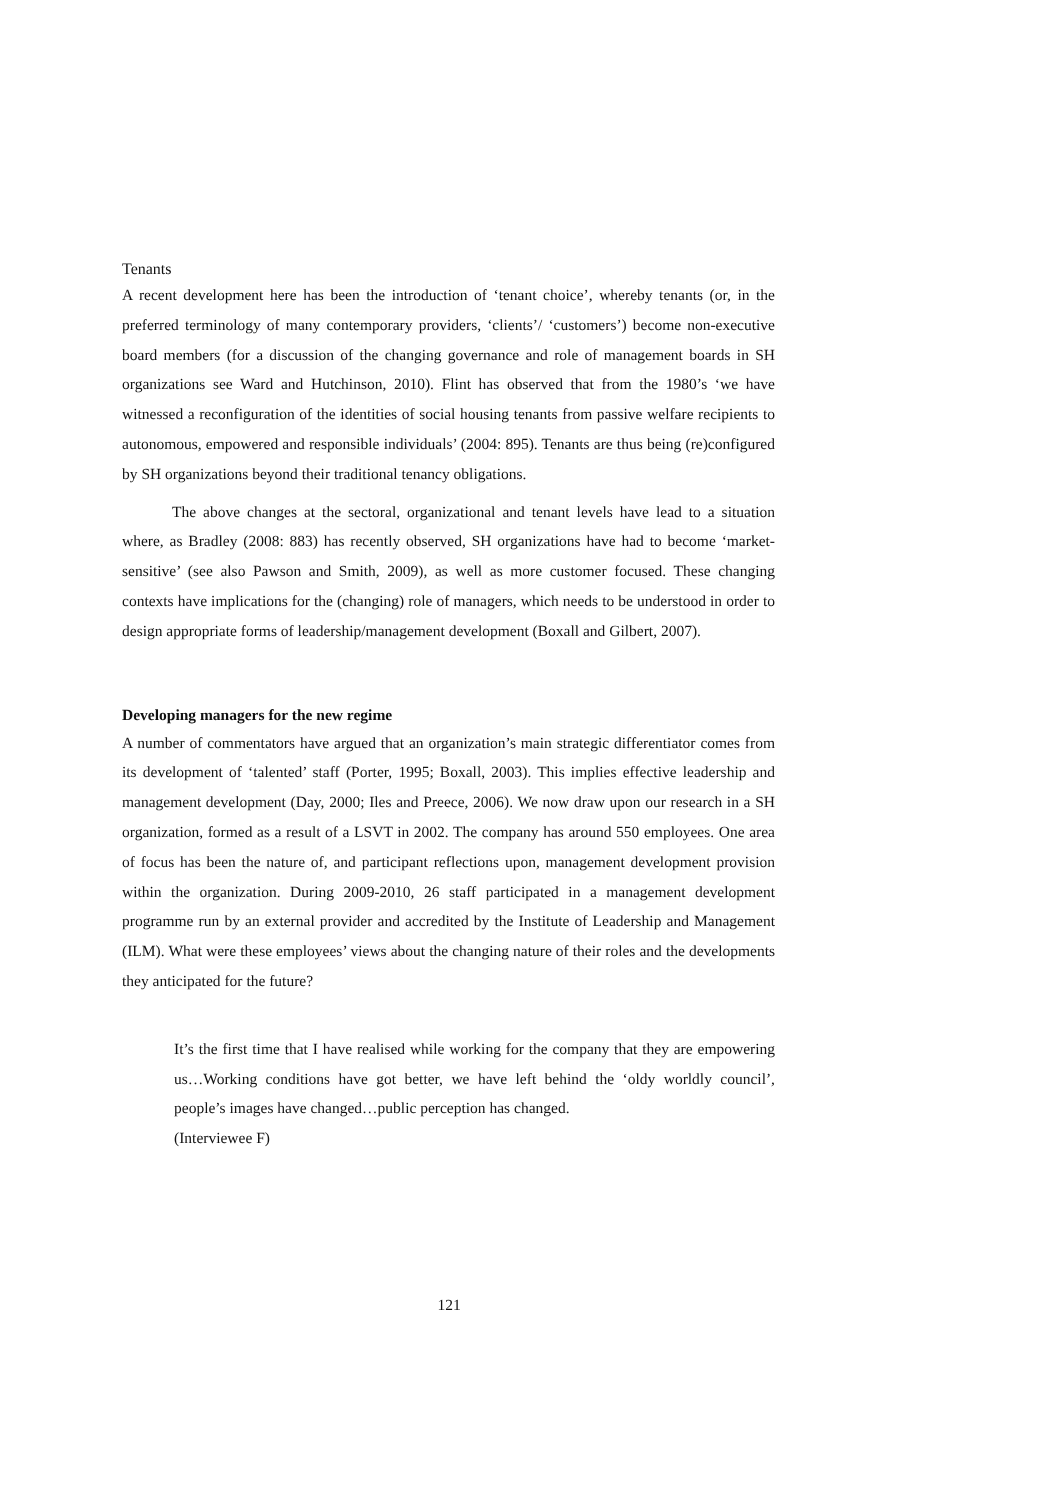Tenants
A recent development here has been the introduction of ‘tenant choice’, whereby tenants (or, in the preferred terminology of many contemporary providers, ‘clients’/ ‘customers’) become non-executive board members (for a discussion of the changing governance and role of management boards in SH organizations see Ward and Hutchinson, 2010). Flint has observed that from the 1980’s ‘we have witnessed a reconfiguration of the identities of social housing tenants from passive welfare recipients to autonomous, empowered and responsible individuals’ (2004: 895). Tenants are thus being (re)configured by SH organizations beyond their traditional tenancy obligations.
The above changes at the sectoral, organizational and tenant levels have lead to a situation where, as Bradley (2008: 883) has recently observed, SH organizations have had to become ‘market-sensitive’ (see also Pawson and Smith, 2009), as well as more customer focused. These changing contexts have implications for the (changing) role of managers, which needs to be understood in order to design appropriate forms of leadership/management development (Boxall and Gilbert, 2007).
Developing managers for the new regime
A number of commentators have argued that an organization’s main strategic differentiator comes from its development of ‘talented’ staff (Porter, 1995; Boxall, 2003). This implies effective leadership and management development (Day, 2000; Iles and Preece, 2006). We now draw upon our research in a SH organization, formed as a result of a LSVT in 2002. The company has around 550 employees. One area of focus has been the nature of, and participant reflections upon, management development provision within the organization. During 2009-2010, 26 staff participated in a management development programme run by an external provider and accredited by the Institute of Leadership and Management (ILM). What were these employees’ views about the changing nature of their roles and the developments they anticipated for the future?
It’s the first time that I have realised while working for the company that they are empowering us…Working conditions have got better, we have left behind the ‘oldy worldly council’, people’s images have changed…public perception has changed.
(Interviewee F)
121